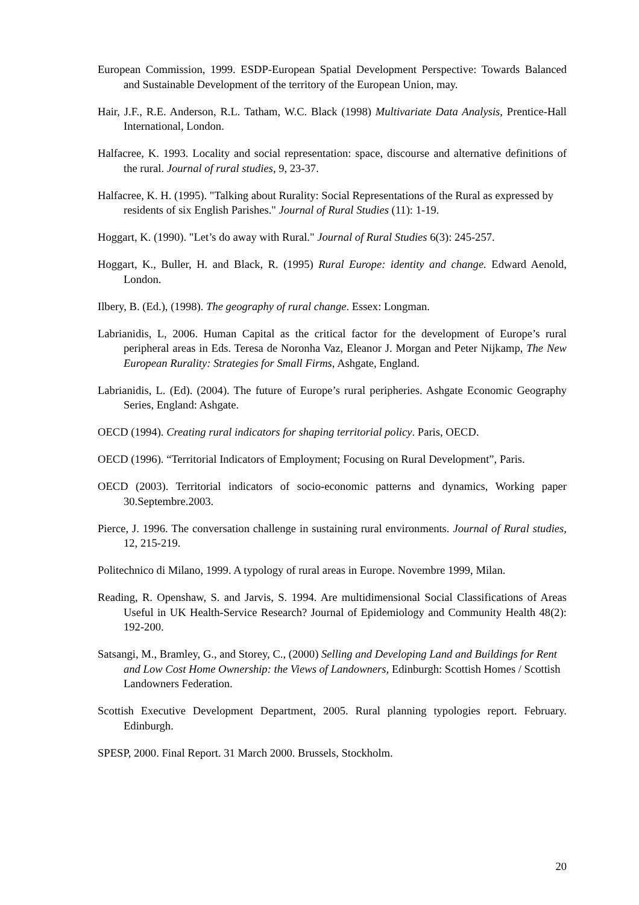European Commission, 1999. ESDP-European Spatial Development Perspective: Towards Balanced and Sustainable Development of the territory of the European Union, may.
Hair, J.F., R.E. Anderson, R.L. Tatham, W.C. Black (1998) Multivariate Data Analysis, Prentice-Hall International, London.
Halfacree, K. 1993. Locality and social representation: space, discourse and alternative definitions of the rural. Journal of rural studies, 9, 23-37.
Halfacree, K. H. (1995). "Talking about Rurality: Social Representations of the Rural as expressed by residents of six English Parishes." Journal of Rural Studies (11): 1-19.
Hoggart, K. (1990). "Let’s do away with Rural." Journal of Rural Studies 6(3): 245-257.
Hoggart, K., Buller, H. and Black, R. (1995) Rural Europe: identity and change. Edward Aenold, London.
Ilbery, B. (Ed.), (1998). The geography of rural change. Essex: Longman.
Labrianidis, L, 2006. Human Capital as the critical factor for the development of Europe’s rural peripheral areas in Eds. Teresa de Noronha Vaz, Eleanor J. Morgan and Peter Nijkamp, The New European Rurality: Strategies for Small Firms, Ashgate, England.
Labrianidis, L. (Ed). (2004). The future of Europe’s rural peripheries. Ashgate Economic Geography Series, England: Ashgate.
OECD (1994). Creating rural indicators for shaping territorial policy. Paris, OECD.
OECD (1996). “Territorial Indicators of Employment; Focusing on Rural Development”, Paris.
OECD (2003). Territorial indicators of socio-economic patterns and dynamics, Working paper 30.Septembre.2003.
Pierce, J. 1996. The conversation challenge in sustaining rural environments. Journal of Rural studies, 12, 215-219.
Politechnico di Milano, 1999. A typology of rural areas in Europe. Novembre 1999, Milan.
Reading, R. Openshaw, S. and Jarvis, S. 1994. Are multidimensional Social Classifications of Areas Useful in UK Health-Service Research? Journal of Epidemiology and Community Health 48(2): 192-200.
Satsangi, M., Bramley, G., and Storey, C., (2000) Selling and Developing Land and Buildings for Rent and Low Cost Home Ownership: the Views of Landowners, Edinburgh: Scottish Homes / Scottish Landowners Federation.
Scottish Executive Development Department, 2005. Rural planning typologies report. February. Edinburgh.
SPESP, 2000. Final Report. 31 March 2000. Brussels, Stockholm.
20